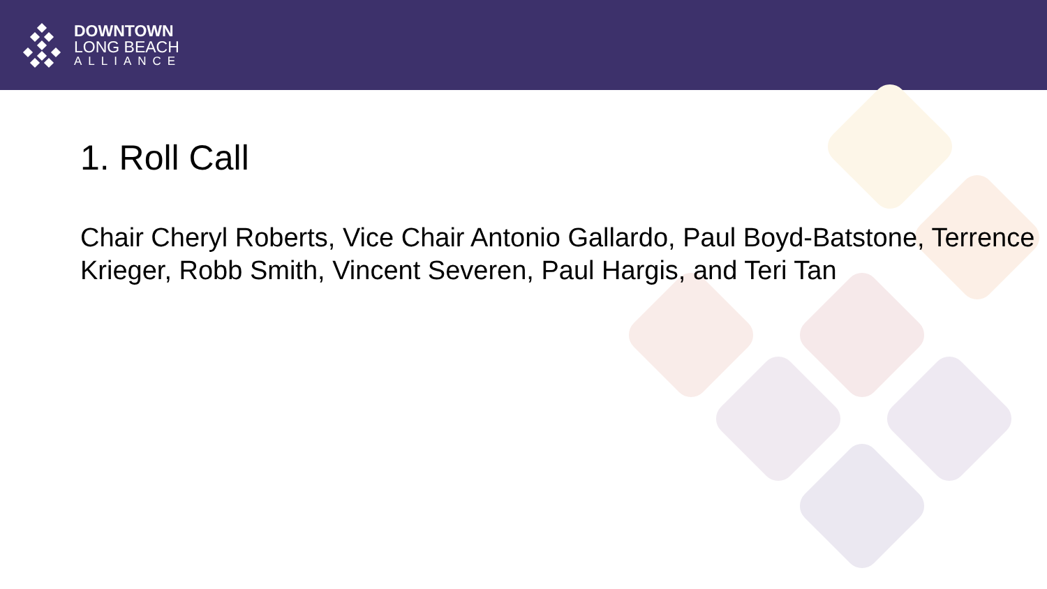DOWNTOWN
LONG BEACH
ALLIANCE
1. Roll Call
Chair Cheryl Roberts, Vice Chair Antonio Gallardo, Paul Boyd-Batstone, Terrence Krieger, Robb Smith, Vincent Severen, Paul Hargis, and Teri Tan